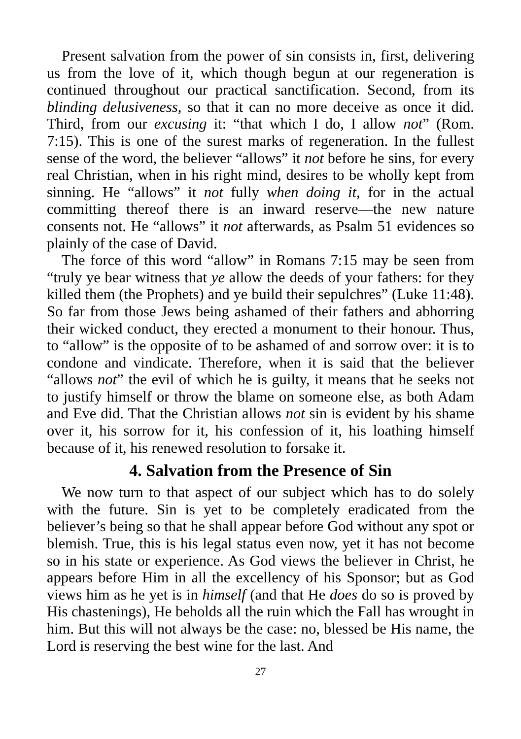Present salvation from the power of sin consists in, first, delivering us from the love of it, which though begun at our regeneration is continued throughout our practical sanctification. Second, from its blinding delusiveness, so that it can no more deceive as once it did. Third, from our excusing it: “that which I do, I allow not” (Rom. 7:15). This is one of the surest marks of regeneration. In the fullest sense of the word, the believer “allows” it not before he sins, for every real Christian, when in his right mind, desires to be wholly kept from sinning. He “allows” it not fully when doing it, for in the actual committing thereof there is an inward reserve—the new nature consents not. He “allows” it not afterwards, as Psalm 51 evidences so plainly of the case of David.
The force of this word “allow” in Romans 7:15 may be seen from “truly ye bear witness that ye allow the deeds of your fathers: for they killed them (the Prophets) and ye build their sepulchres” (Luke 11:48). So far from those Jews being ashamed of their fathers and abhorring their wicked conduct, they erected a monument to their honour. Thus, to “allow” is the opposite of to be ashamed of and sorrow over: it is to condone and vindicate. Therefore, when it is said that the believer “allows not” the evil of which he is guilty, it means that he seeks not to justify himself or throw the blame on someone else, as both Adam and Eve did. That the Christian allows not sin is evident by his shame over it, his sorrow for it, his confession of it, his loathing himself because of it, his renewed resolution to forsake it.
4. Salvation from the Presence of Sin
We now turn to that aspect of our subject which has to do solely with the future. Sin is yet to be completely eradicated from the believer’s being so that he shall appear before God without any spot or blemish. True, this is his legal status even now, yet it has not become so in his state or experience. As God views the believer in Christ, he appears before Him in all the excellency of his Sponsor; but as God views him as he yet is in himself (and that He does do so is proved by His chastenings), He beholds all the ruin which the Fall has wrought in him. But this will not always be the case: no, blessed be His name, the Lord is reserving the best wine for the last. And
27